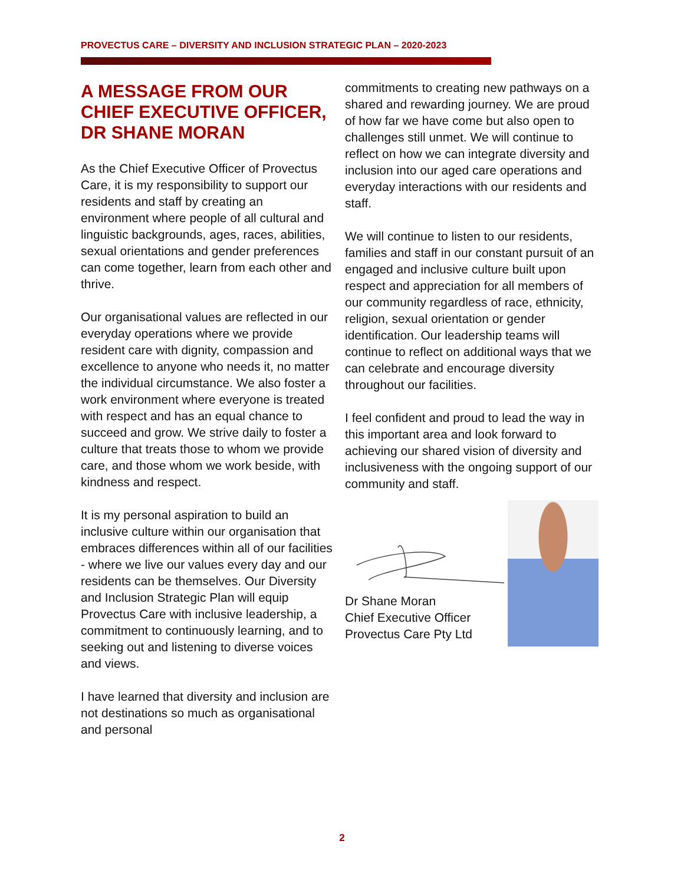PROVECTUS CARE – DIVERSITY AND INCLUSION STRATEGIC PLAN – 2020-2023
A MESSAGE FROM OUR CHIEF EXECUTIVE OFFICER, DR SHANE MORAN
As the Chief Executive Officer of Provectus Care, it is my responsibility to support our residents and staff by creating an environment where people of all cultural and linguistic backgrounds, ages, races, abilities, sexual orientations and gender preferences can come together, learn from each other and thrive.
Our organisational values are reflected in our everyday operations where we provide resident care with dignity, compassion and excellence to anyone who needs it, no matter the individual circumstance. We also foster a work environment where everyone is treated with respect and has an equal chance to succeed and grow. We strive daily to foster a culture that treats those to whom we provide care, and those whom we work beside, with kindness and respect.
It is my personal aspiration to build an inclusive culture within our organisation that embraces differences within all of our facilities - where we live our values every day and our residents can be themselves. Our Diversity and Inclusion Strategic Plan will equip Provectus Care with inclusive leadership, a commitment to continuously learning, and to seeking out and listening to diverse voices and views.
I have learned that diversity and inclusion are not destinations so much as organisational and personal
commitments to creating new pathways on a shared and rewarding journey. We are proud of how far we have come but also open to challenges still unmet. We will continue to reflect on how we can integrate diversity and inclusion into our aged care operations and everyday interactions with our residents and staff.
We will continue to listen to our residents, families and staff in our constant pursuit of an engaged and inclusive culture built upon respect and appreciation for all members of our community regardless of race, ethnicity, religion, sexual orientation or gender identification. Our leadership teams will continue to reflect on additional ways that we can celebrate and encourage diversity throughout our facilities.
I feel confident and proud to lead the way in this important area and look forward to achieving our shared vision of diversity and inclusiveness with the ongoing support of our community and staff.
Dr Shane Moran
Chief Executive Officer
Provectus Care Pty Ltd
2